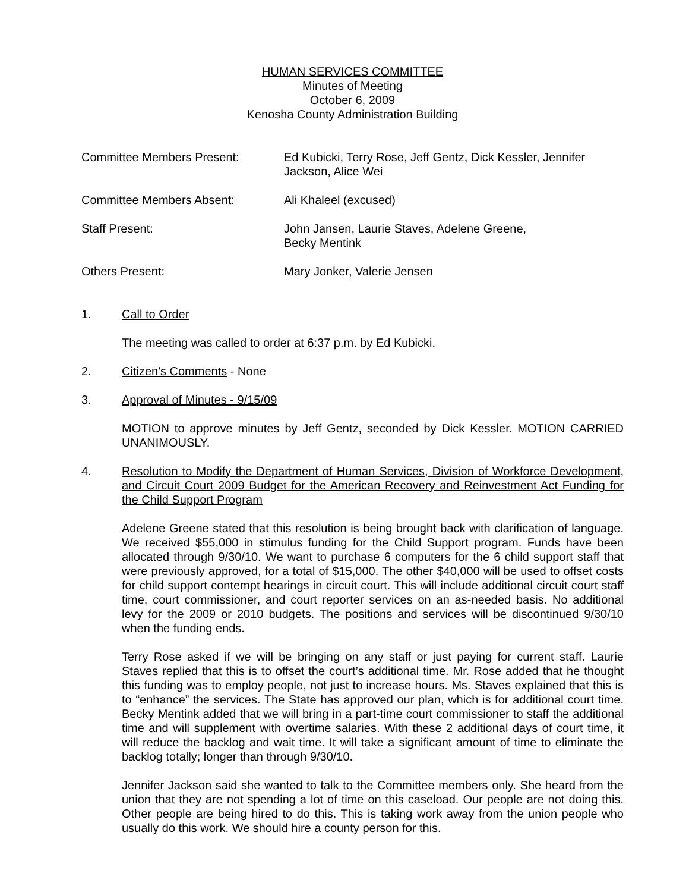HUMAN SERVICES COMMITTEE
Minutes of Meeting
October 6, 2009
Kenosha County Administration Building
Committee Members Present: Ed Kubicki, Terry Rose, Jeff Gentz, Dick Kessler, Jennifer
Jackson, Alice Wei
Committee Members Absent: Ali Khaleel (excused)
Staff Present: John Jansen, Laurie Staves, Adelene Greene,
Becky Mentink
Others Present: Mary Jonker, Valerie Jensen
1. Call to Order
The meeting was called to order at 6:37 p.m. by Ed Kubicki.
2. Citizen's Comments - None
3. Approval of Minutes - 9/15/09
MOTION to approve minutes by Jeff Gentz, seconded by Dick Kessler. MOTION CARRIED UNANIMOUSLY.
4. Resolution to Modify the Department of Human Services, Division of Workforce Development, and Circuit Court 2009 Budget for the American Recovery and Reinvestment Act Funding for the Child Support Program
Adelene Greene stated that this resolution is being brought back with clarification of language. We received $55,000 in stimulus funding for the Child Support program. Funds have been allocated through 9/30/10. We want to purchase 6 computers for the 6 child support staff that were previously approved, for a total of $15,000. The other $40,000 will be used to offset costs for child support contempt hearings in circuit court. This will include additional circuit court staff time, court commissioner, and court reporter services on an as-needed basis. No additional levy for the 2009 or 2010 budgets. The positions and services will be discontinued 9/30/10 when the funding ends.
Terry Rose asked if we will be bringing on any staff or just paying for current staff. Laurie Staves replied that this is to offset the court’s additional time. Mr. Rose added that he thought this funding was to employ people, not just to increase hours. Ms. Staves explained that this is to “enhance” the services. The State has approved our plan, which is for additional court time. Becky Mentink added that we will bring in a part-time court commissioner to staff the additional time and will supplement with overtime salaries. With these 2 additional days of court time, it will reduce the backlog and wait time. It will take a significant amount of time to eliminate the backlog totally; longer than through 9/30/10.
Jennifer Jackson said she wanted to talk to the Committee members only. She heard from the union that they are not spending a lot of time on this caseload. Our people are not doing this. Other people are being hired to do this. This is taking work away from the union people who usually do this work. We should hire a county person for this.